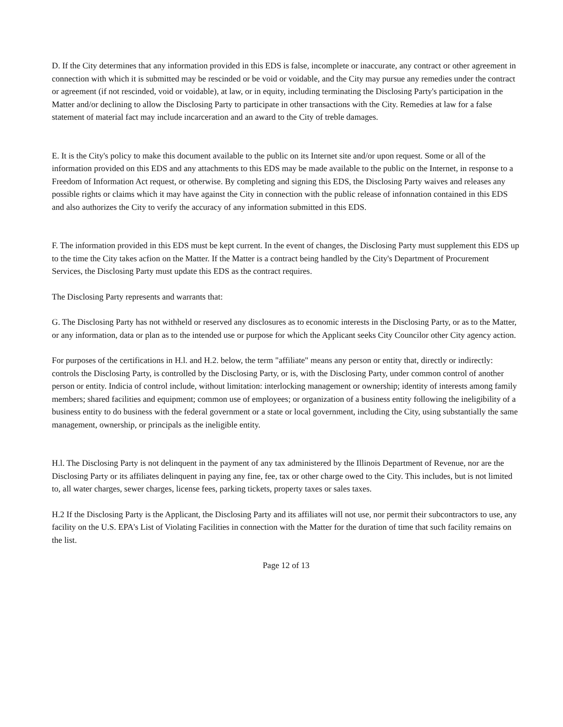D. If the City determines that any information provided in this EDS is false, incomplete or inaccurate, any contract or other agreement in connection with which it is submitted may be rescinded or be void or voidable, and the City may pursue any remedies under the contract or agreement (if not rescinded, void or voidable), at law, or in equity, including terminating the Disclosing Party's participation in the Matter and/or declining to allow the Disclosing Party to participate in other transactions with the City. Remedies at law for a false statement of material fact may include incarceration and an award to the City of treble damages.
E. It is the City's policy to make this document available to the public on its Internet site and/or upon request. Some or all of the information provided on this EDS and any attachments to this EDS may be made available to the public on the Internet, in response to a Freedom of Information Act request, or otherwise. By completing and signing this EDS, the Disclosing Party waives and releases any possible rights or claims which it may have against the City in connection with the public release of infonnation contained in this EDS and also authorizes the City to verify the accuracy of any information submitted in this EDS.
F. The information provided in this EDS must be kept current. In the event of changes, the Disclosing Party must supplement this EDS up to the time the City takes acfion on the Matter. If the Matter is a contract being handled by the City's Department of Procurement Services, the Disclosing Party must update this EDS as the contract requires.
The Disclosing Party represents and warrants that:
G. The Disclosing Party has not withheld or reserved any disclosures as to economic interests in the Disclosing Party, or as to the Matter, or any information, data or plan as to the intended use or purpose for which the Applicant seeks City Councilor other City agency action.
For purposes of the certifications in H.l. and H.2. below, the term "affiliate" means any person or entity that, directly or indirectly: controls the Disclosing Party, is controlled by the Disclosing Party, or is, with the Disclosing Party, under common control of another person or entity. Indicia of control include, without limitation: interlocking management or ownership; identity of interests among family members; shared facilities and equipment; common use of employees; or organization of a business entity following the ineligibility of a business entity to do business with the federal government or a state or local government, including the City, using substantially the same management, ownership, or principals as the ineligible entity.
H.l. The Disclosing Party is not delinquent in the payment of any tax administered by the Illinois Department of Revenue, nor are the Disclosing Party or its affiliates delinquent in paying any fine, fee, tax or other charge owed to the City. This includes, but is not limited to, all water charges, sewer charges, license fees, parking tickets, property taxes or sales taxes.
H.2 If the Disclosing Party is the Applicant, the Disclosing Party and its affiliates will not use, nor permit their subcontractors to use, any facility on the U.S. EPA's List of Violating Facilities in connection with the Matter for the duration of time that such facility remains on the list.
Page 12 of 13